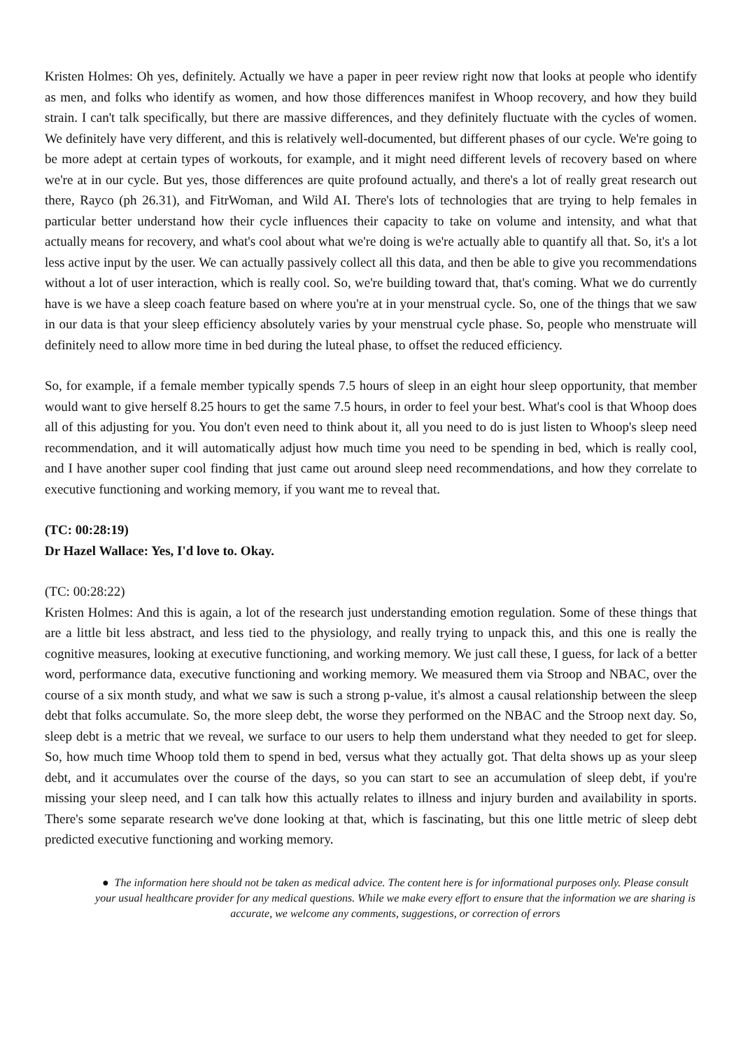Kristen Holmes: Oh yes, definitely. Actually we have a paper in peer review right now that looks at people who identify as men, and folks who identify as women, and how those differences manifest in Whoop recovery, and how they build strain. I can't talk specifically, but there are massive differences, and they definitely fluctuate with the cycles of women. We definitely have very different, and this is relatively well-documented, but different phases of our cycle. We're going to be more adept at certain types of workouts, for example, and it might need different levels of recovery based on where we're at in our cycle. But yes, those differences are quite profound actually, and there's a lot of really great research out there, Rayco (ph 26.31), and FitrWoman, and Wild AI. There's lots of technologies that are trying to help females in particular better understand how their cycle influences their capacity to take on volume and intensity, and what that actually means for recovery, and what's cool about what we're doing is we're actually able to quantify all that. So, it's a lot less active input by the user. We can actually passively collect all this data, and then be able to give you recommendations without a lot of user interaction, which is really cool. So, we're building toward that, that's coming. What we do currently have is we have a sleep coach feature based on where you're at in your menstrual cycle. So, one of the things that we saw in our data is that your sleep efficiency absolutely varies by your menstrual cycle phase. So, people who menstruate will definitely need to allow more time in bed during the luteal phase, to offset the reduced efficiency.
So, for example, if a female member typically spends 7.5 hours of sleep in an eight hour sleep opportunity, that member would want to give herself 8.25 hours to get the same 7.5 hours, in order to feel your best. What's cool is that Whoop does all of this adjusting for you. You don't even need to think about it, all you need to do is just listen to Whoop's sleep need recommendation, and it will automatically adjust how much time you need to be spending in bed, which is really cool, and I have another super cool finding that just came out around sleep need recommendations, and how they correlate to executive functioning and working memory, if you want me to reveal that.
(TC: 00:28:19)
Dr Hazel Wallace: Yes, I'd love to. Okay.
(TC: 00:28:22)
Kristen Holmes: And this is again, a lot of the research just understanding emotion regulation. Some of these things that are a little bit less abstract, and less tied to the physiology, and really trying to unpack this, and this one is really the cognitive measures, looking at executive functioning, and working memory. We just call these, I guess, for lack of a better word, performance data, executive functioning and working memory. We measured them via Stroop and NBAC, over the course of a six month study, and what we saw is such a strong p-value, it's almost a causal relationship between the sleep debt that folks accumulate. So, the more sleep debt, the worse they performed on the NBAC and the Stroop next day. So, sleep debt is a metric that we reveal, we surface to our users to help them understand what they needed to get for sleep. So, how much time Whoop told them to spend in bed, versus what they actually got. That delta shows up as your sleep debt, and it accumulates over the course of the days, so you can start to see an accumulation of sleep debt, if you're missing your sleep need, and I can talk how this actually relates to illness and injury burden and availability in sports. There's some separate research we've done looking at that, which is fascinating, but this one little metric of sleep debt predicted executive functioning and working memory.
● The information here should not be taken as medical advice. The content here is for informational purposes only. Please consult your usual healthcare provider for any medical questions. While we make every effort to ensure that the information we are sharing is accurate, we welcome any comments, suggestions, or correction of errors